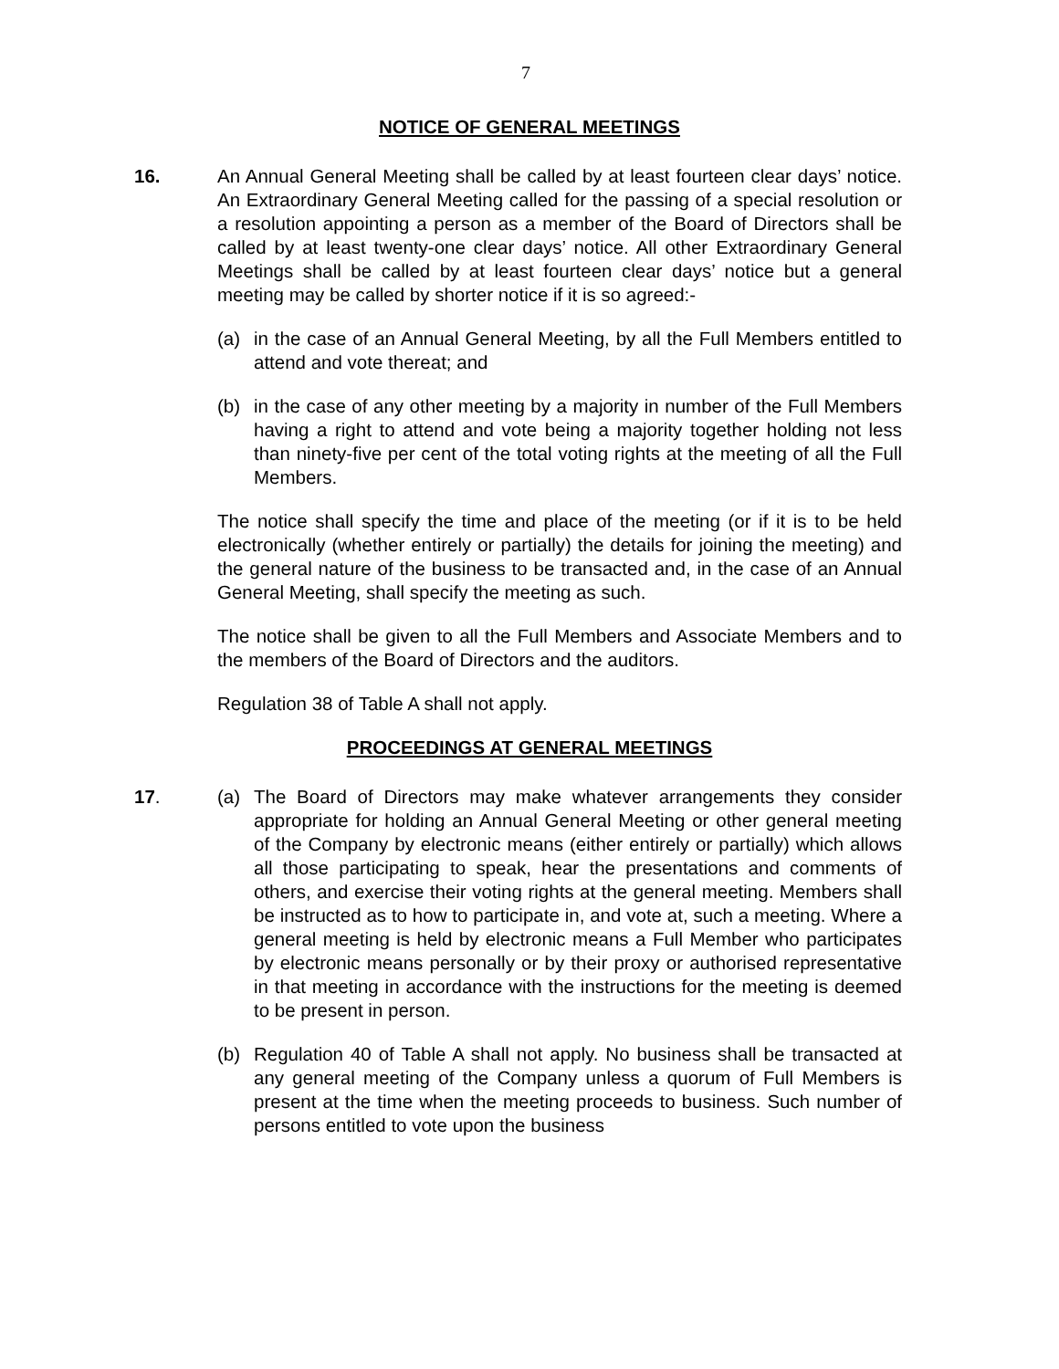7
NOTICE OF GENERAL MEETINGS
16. An Annual General Meeting shall be called by at least fourteen clear days’ notice. An Extraordinary General Meeting called for the passing of a special resolution or a resolution appointing a person as a member of the Board of Directors shall be called by at least twenty-one clear days’ notice. All other Extraordinary General Meetings shall be called by at least fourteen clear days’ notice but a general meeting may be called by shorter notice if it is so agreed:-
(a) in the case of an Annual General Meeting, by all the Full Members entitled to attend and vote thereat; and
(b) in the case of any other meeting by a majority in number of the Full Members having a right to attend and vote being a majority together holding not less than ninety-five per cent of the total voting rights at the meeting of all the Full Members.
The notice shall specify the time and place of the meeting (or if it is to be held electronically (whether entirely or partially) the details for joining the meeting) and the general nature of the business to be transacted and, in the case of an Annual General Meeting, shall specify the meeting as such.
The notice shall be given to all the Full Members and Associate Members and to the members of the Board of Directors and the auditors.
Regulation 38 of Table A shall not apply.
PROCEEDINGS AT GENERAL MEETINGS
17. (a) The Board of Directors may make whatever arrangements they consider appropriate for holding an Annual General Meeting or other general meeting of the Company by electronic means (either entirely or partially) which allows all those participating to speak, hear the presentations and comments of others, and exercise their voting rights at the general meeting. Members shall be instructed as to how to participate in, and vote at, such a meeting. Where a general meeting is held by electronic means a Full Member who participates by electronic means personally or by their proxy or authorised representative in that meeting in accordance with the instructions for the meeting is deemed to be present in person.
(b) Regulation 40 of Table A shall not apply. No business shall be transacted at any general meeting of the Company unless a quorum of Full Members is present at the time when the meeting proceeds to business. Such number of persons entitled to vote upon the business